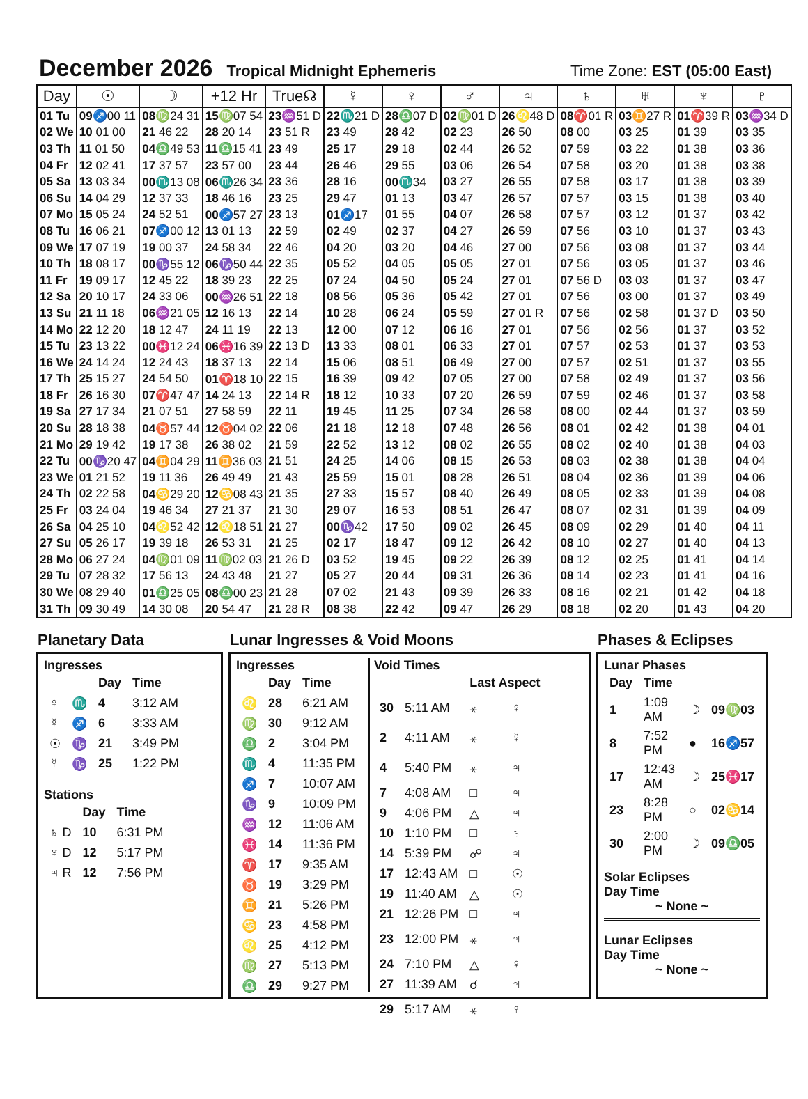December 2026
Tropical Midnight Ephemeris Time Zone: EST (05:00 East)
| Day | ☉ | ☽ | +12 Hr | True☊ | ☿ | ♀ | ♂ | ♃ | ♄ | ♅ | ♆ | ♇ |
| --- | --- | --- | --- | --- | --- | --- | --- | --- | --- | --- | --- | --- |
| 01 Tu | 09 ♐00 11 | 08 ♍24 31 | 15 ♍07 54 | 23 ♒51 D | 22 ♏21 D | 28 ♎07 D | 02 ♍01 D | 26 ♌48 D | 08 ♈01 R | 03 ♊27 R | 01 ♈39 R | 03 ♒34 D |
| 02 We | 10 01 00 | 21 46 22 | 28 20 14 | 23 51 R | 23 49 | 28 42 | 02 23 | 26 50 | 08 00 | 03 25 | 01 39 | 03 35 |
| 03 Th | 11 01 50 | 04 ♎49 53 | 11 ♎15 41 | 23 49 | 25 17 | 29 18 | 02 44 | 26 52 | 07 59 | 03 22 | 01 38 | 03 36 |
| 04 Fr | 12 02 41 | 17 37 57 | 23 57 00 | 23 44 | 26 46 | 29 55 | 03 06 | 26 54 | 07 58 | 03 20 | 01 38 | 03 38 |
| 05 Sa | 13 03 34 | 00 ♏13 08 | 06 ♏26 34 | 23 36 | 28 16 | 00 ♏34 | 03 27 | 26 55 | 07 58 | 03 17 | 01 38 | 03 39 |
| 06 Su | 14 04 29 | 12 37 33 | 18 46 16 | 23 25 | 29 47 | 01 13 | 03 47 | 26 57 | 07 57 | 03 15 | 01 38 | 03 40 |
| 07 Mo | 15 05 24 | 24 52 51 | 00 ♐57 27 | 23 13 | 01 ♐17 | 01 55 | 04 07 | 26 58 | 07 57 | 03 12 | 01 37 | 03 42 |
| 08 Tu | 16 06 21 | 07 ♐00 12 | 13 01 13 | 22 59 | 02 49 | 02 37 | 04 27 | 26 59 | 07 56 | 03 10 | 01 37 | 03 43 |
| 09 We | 17 07 19 | 19 00 37 | 24 58 34 | 22 46 | 04 20 | 03 20 | 04 46 | 27 00 | 07 56 | 03 08 | 01 37 | 03 44 |
| 10 Th | 18 08 17 | 00 ♑55 12 | 06 ♑50 44 | 22 35 | 05 52 | 04 05 | 05 05 | 27 01 | 07 56 | 03 05 | 01 37 | 03 46 |
| 11 Fr | 19 09 17 | 12 45 22 | 18 39 23 | 22 25 | 07 24 | 04 50 | 05 24 | 27 01 | 07 56 D | 03 03 | 01 37 | 03 47 |
| 12 Sa | 20 10 17 | 24 33 06 | 00 ♒26 51 | 22 18 | 08 56 | 05 36 | 05 42 | 27 01 | 07 56 | 03 00 | 01 37 | 03 49 |
| 13 Su | 21 11 18 | 06 ♒21 05 | 12 16 13 | 22 14 | 10 28 | 06 24 | 05 59 | 27 01 R | 07 56 | 02 58 | 01 37 D | 03 50 |
| 14 Mo | 22 12 20 | 18 12 47 | 24 11 19 | 22 13 | 12 00 | 07 12 | 06 16 | 27 01 | 07 56 | 02 56 | 01 37 | 03 52 |
| 15 Tu | 23 13 22 | 00 ♓12 24 | 06 ♓16 39 | 22 13 D | 13 33 | 08 01 | 06 33 | 27 01 | 07 57 | 02 53 | 01 37 | 03 53 |
| 16 We | 24 14 24 | 12 24 43 | 18 37 13 | 22 14 | 15 06 | 08 51 | 06 49 | 27 00 | 07 57 | 02 51 | 01 37 | 03 55 |
| 17 Th | 25 15 27 | 24 54 50 | 01 ♈18 10 | 22 15 | 16 39 | 09 42 | 07 05 | 27 00 | 07 58 | 02 49 | 01 37 | 03 56 |
| 18 Fr | 26 16 30 | 07 ♈47 47 | 14 24 13 | 22 14 R | 18 12 | 10 33 | 07 20 | 26 59 | 07 59 | 02 46 | 01 37 | 03 58 |
| 19 Sa | 27 17 34 | 21 07 51 | 27 58 59 | 22 11 | 19 45 | 11 25 | 07 34 | 26 58 | 08 00 | 02 44 | 01 37 | 03 59 |
| 20 Su | 28 18 38 | 04 ♉57 44 | 12 ♉04 02 | 22 06 | 21 18 | 12 18 | 07 48 | 26 56 | 08 01 | 02 42 | 01 38 | 04 01 |
| 21 Mo | 29 19 42 | 19 17 38 | 26 38 02 | 21 59 | 22 52 | 13 12 | 08 02 | 26 55 | 08 02 | 02 40 | 01 38 | 04 03 |
| 22 Tu | 00 ♑20 47 | 04 ♊04 29 | 11 ♊36 03 | 21 51 | 24 25 | 14 06 | 08 15 | 26 53 | 08 03 | 02 38 | 01 38 | 04 04 |
| 23 We | 01 21 52 | 19 11 36 | 26 49 49 | 21 43 | 25 59 | 15 01 | 08 28 | 26 51 | 08 04 | 02 36 | 01 39 | 04 06 |
| 24 Th | 02 22 58 | 04 ♋29 20 | 12 ♋08 43 | 21 35 | 27 33 | 15 57 | 08 40 | 26 49 | 08 05 | 02 33 | 01 39 | 04 08 |
| 25 Fr | 03 24 04 | 19 46 34 | 27 21 37 | 21 30 | 29 07 | 16 53 | 08 51 | 26 47 | 08 07 | 02 31 | 01 39 | 04 09 |
| 26 Sa | 04 25 10 | 04 ♌52 42 | 12 ♌18 51 | 21 27 | 00 ♑42 | 17 50 | 09 02 | 26 45 | 08 09 | 02 29 | 01 40 | 04 11 |
| 27 Su | 05 26 17 | 19 39 18 | 26 53 31 | 21 25 | 02 17 | 18 47 | 09 12 | 26 42 | 08 10 | 02 27 | 01 40 | 04 13 |
| 28 Mo | 06 27 24 | 04 ♍01 09 | 11 ♍02 03 | 21 26 D | 03 52 | 19 45 | 09 22 | 26 39 | 08 12 | 02 25 | 01 41 | 04 14 |
| 29 Tu | 07 28 32 | 17 56 13 | 24 43 48 | 21 27 | 05 27 | 20 44 | 09 31 | 26 36 | 08 14 | 02 23 | 01 41 | 04 16 |
| 30 We | 08 29 40 | 01 ♎25 05 | 08 ♎00 23 | 21 28 | 07 02 | 21 43 | 09 39 | 26 33 | 08 16 | 02 21 | 01 42 | 04 18 |
| 31 Th | 09 30 49 | 14 30 08 | 20 54 47 | 21 28 R | 08 38 | 22 42 | 09 47 | 26 29 | 08 18 | 02 20 | 01 43 | 04 20 |
Planetary Data
Ingresses
| | | Day | Time |
| ♀ | ♏ | 4 | 3:12 AM |
| ☿ | ♐ | 6 | 3:33 AM |
| ☉ | ♑ | 21 | 3:49 PM |
| ☿ | ♑ | 25 | 1:22 PM |
Stations
| | Day | Time |
| ♄ D | 10 | 6:31 PM |
| ♆ D | 12 | 5:17 PM |
| ♃ R | 12 | 7:56 PM |
Lunar Ingresses & Void Moons
Ingresses
| | Day | Time |
| ♌ | 28 | 6:21 AM |
| ♍ | 30 | 9:12 AM |
| ♎ | 2 | 3:04 PM |
| ♏ | 4 | 11:35 PM |
| ♐ | 7 | 10:07 AM |
| ♑ | 9 | 10:09 PM |
| ♒ | 12 | 11:06 AM |
| ♓ | 14 | 11:36 PM |
| ♈ | 17 | 9:35 AM |
| ♉ | 19 | 3:29 PM |
| ♊ | 21 | 5:26 PM |
| ♋ | 23 | 4:58 PM |
| ♌ | 25 | 4:12 PM |
| ♍ | 27 | 5:13 PM |
| ♎ | 29 | 9:27 PM |
Void Times
| | | Last Aspect | |
| 30 | 5:11 AM | ⚹ | ♀ |
| 2 | 4:11 AM | ⚹ | ☿ |
| 4 | 5:40 PM | ⚹ | ♃ |
| 7 | 4:08 AM | □ | ♃ |
| 9 | 4:06 PM | △ | ♃ |
| 10 | 1:10 PM | □ | ♄ |
| 14 | 5:39 PM | ☍ | ♃ |
| 17 | 12:43 AM | □ | ☉ |
| 19 | 11:40 AM | △ | ☉ |
| 21 | 12:26 PM | □ | ♃ |
| 23 | 12:00 PM | ⚹ | ♃ |
| 24 | 7:10 PM | △ | ♀ |
| 27 | 11:39 AM | ☌ | ♃ |
| 29 | 5:17 AM | ⚹ | ♀ |
Phases & Eclipses
Lunar Phases
| Day | Time | | |
| 1 | 1:09 AM | ☽ | 09♍03 |
| 8 | 7:52 PM | ● | 16♐57 |
| 17 | 12:43 AM | ☽ | 25♓17 |
| 23 | 8:28 PM | ○ | 02♋14 |
| 30 | 2:00 PM | ☽ | 09♎05 |
Solar Eclipses
Day Time
~ None ~
Lunar Eclipses
Day Time
~ None ~